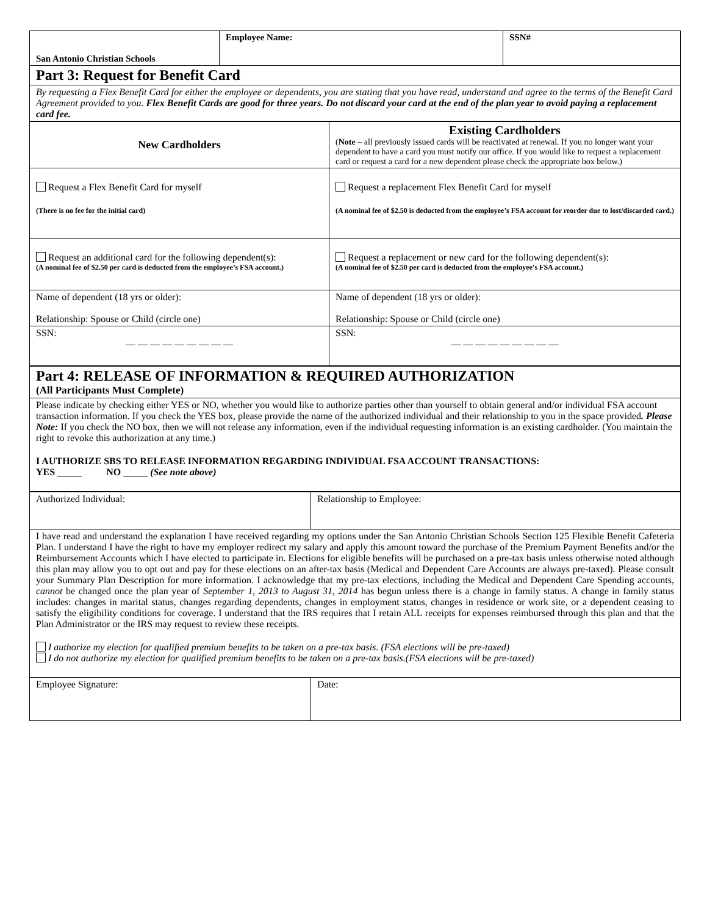| San Antonio Christian Schools | Employee Name: | SSN# |
| Part 3: Request for Benefit Card | | |
| By requesting a Flex Benefit Card for either the employee or dependents, you are stating that you have read, understand and agree to the terms of the Benefit Card Agreement provided to you. Flex Benefit Cards are good for three years. Do not discard your card at the end of the plan year to avoid paying a replacement card fee. | | |
| New Cardholders | Existing Cardholders ( Note – all previously issued cards will be reactivated at renewal. If you no longer want your dependent to have a card you must notify our office. If you would like to request a replacement card or request a card for a new dependent please check the appropriate box below.) |
| Request a Flex Benefit Card for myself (There is no fee for the initial card) | Request a replacement Flex Benefit Card for myself (A nominal fee of $2.50 is deducted from the employee’s FSA account for reorder due to lost/discarded card.) |
| Request an additional card for the following dependent(s): (A nominal fee of $2.50 per card is deducted from the employee’s FSA account.) | Request a replacement or new card for the following dependent(s): (A nominal fee of $2.50 per card is deducted from the employee’s FSA account.) |
| Name of dependent (18 yrs or older): Relationship: Spouse or Child (circle one) | Name of dependent (18 yrs or older): Relationship: Spouse or Child (circle one) |
| SSN: — — — — — — — — — | SSN: — — — — — — — — — |
| Part 4: RELEASE OF INFORMATION & REQUIRED AUTHORIZATION (All Participants Must Complete) |
| Please indicate by checking either YES or NO, whether you would like to authorize parties other than yourself to obtain general and/or individual FSA account transaction information. If you check the YES box, please provide the name of the authorized individual and their relationship to you in the space provided . Please Note: If you check the NO box, then we will not release any information, even if the individual requesting information is an existing cardholder. (You maintain the right to revoke this authorization at any time.) I AUTHORIZE SBS TO RELEASE INFORMATION REGARDING INDIVIDUAL FSA ACCOUNT TRANSACTIONS: YES _____ NO _____ (See note above) |
| Authorized Individual: | Relationship to Employee: |
| I have read and understand the explanation I have received regarding my options under the San Antonio Christian Schools Section 125 Flexible Benefit Cafeteria Plan. I understand I have the right to have my employer redirect my salary and apply this amount toward the purchase of the Premium Payment Benefits and/or the Reimbursement Accounts which I have elected to participate in. Elections for eligible benefits will be purchased on a pre-tax basis unless otherwise noted although this plan may allow you to opt out and pay for these elections on an after-tax basis (Medical and Dependent Care Accounts are always pre-taxed). Please consult your Summary Plan Description for more information. I acknowledge that my pre-tax elections, including the Medical and Dependent Care Spending accounts, cannot be changed once the plan year of September 1, 2013 to August 31, 2014 has begun unless there is a change in family status. A change in family status includes: changes in marital status, changes regarding dependents, changes in employment status, changes in residence or work site, or a dependent ceasing to satisfy the eligibility conditions for coverage. I understand that the IRS requires that I retain ALL receipts for expenses reimbursed through this plan and that the Plan Administrator or the IRS may request to review these receipts. I authorize my election for qualified premium benefits to be taken on a pre-tax basis. (FSA elections will be pre-taxed) I do not authorize my election for qualified premium benefits to be taken on a pre-tax basis.(FSA elections will be pre-taxed) | |
| Employee Signature: | Date: |